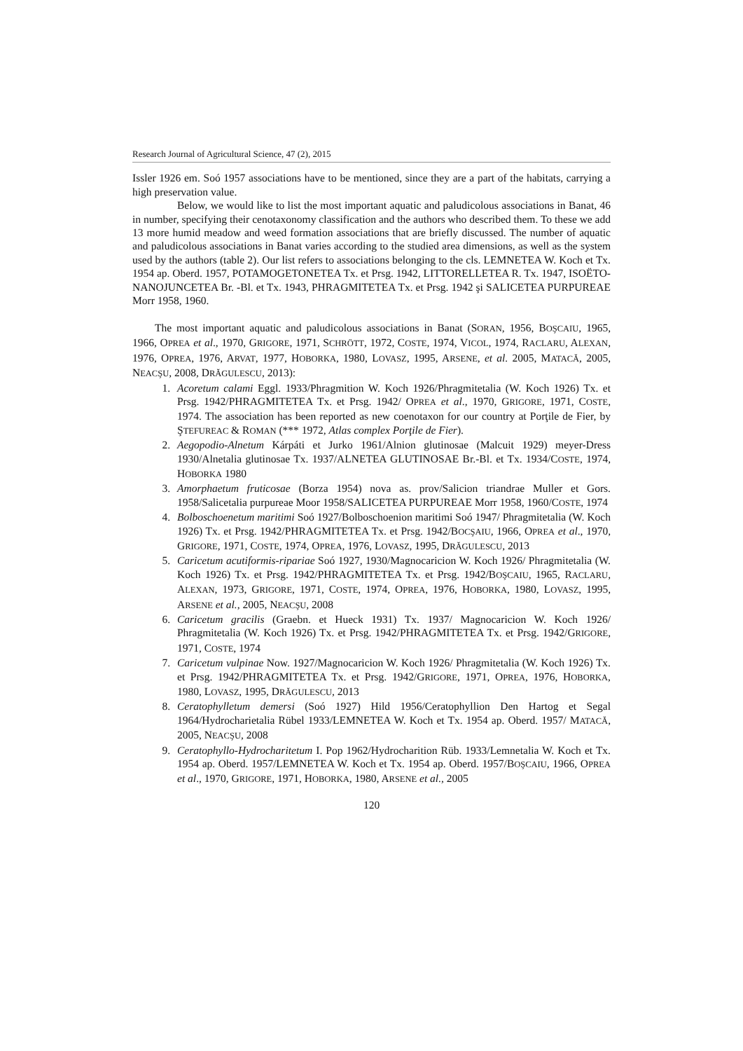Research Journal of Agricultural Science, 47 (2), 2015
Issler 1926 em. Soó 1957 associations have to be mentioned, since they are a part of the habitats, carrying a high preservation value.
Below, we would like to list the most important aquatic and paludicolous associations in Banat, 46 in number, specifying their cenotaxonomy classification and the authors who described them. To these we add 13 more humid meadow and weed formation associations that are briefly discussed. The number of aquatic and paludicolous associations in Banat varies according to the studied area dimensions, as well as the system used by the authors (table 2). Our list refers to associations belonging to the cls. LEMNETEA W. Koch et Tx. 1954 ap. Oberd. 1957, POTAMOGETONETEA Tx. et Prsg. 1942, LITTORELLETEA R. Tx. 1947, ISOËTO-NANOJUNCETEA Br. -Bl. et Tx. 1943, PHRAGMITETEA Tx. et Prsg. 1942 şi SALICETEA PURPUREAE Morr 1958, 1960.
The most important aquatic and paludicolous associations in Banat (SORAN, 1956, BOŞCAIU, 1965, 1966, OPREA et al., 1970, GRIGORE, 1971, SCHRÖTT, 1972, COSTE, 1974, VICOL, 1974, RACLARU, ALEXAN, 1976, OPREA, 1976, ARVAT, 1977, HOBORKA, 1980, LOVASZ, 1995, ARSENE, et al. 2005, MATACĂ, 2005, NEACŞU, 2008, DRĂGULESCU, 2013):
1. Acoretum calami Eggl. 1933/Phragmition W. Koch 1926/Phragmitetalia (W. Koch 1926) Tx. et Prsg. 1942/PHRAGMITETEA Tx. et Prsg. 1942/ OPREA et al., 1970, GRIGORE, 1971, COSTE, 1974. The association has been reported as new coenotaxon for our country at Porţile de Fier, by ŞTEFUREAC & ROMAN (*** 1972, Atlas complex Porţile de Fier).
2. Aegopodio-Alnetum Kárpáti et Jurko 1961/Alnion glutinosae (Malcuit 1929) meyer-Dress 1930/Alnetalia glutinosae Tx. 1937/ALNETEA GLUTINOSAE Br.-Bl. et Tx. 1934/COSTE, 1974, HOBORKA 1980
3. Amorphaetum fruticosae (Borza 1954) nova as. prov/Salicion triandrae Muller et Gors. 1958/Salicetalia purpureae Moor 1958/SALICETEA PURPUREAE Morr 1958, 1960/COSTE, 1974
4. Bolboschoenetum maritimi Soó 1927/Bolboschoenion maritimi Soó 1947/ Phragmitetalia (W. Koch 1926) Tx. et Prsg. 1942/PHRAGMITETEA Tx. et Prsg. 1942/BOCŞAIU, 1966, OPREA et al., 1970, GRIGORE, 1971, COSTE, 1974, OPREA, 1976, LOVASZ, 1995, DRĂGULESCU, 2013
5. Caricetum acutiformis-ripariae Soó 1927, 1930/Magnocaricion W. Koch 1926/ Phragmitetalia (W. Koch 1926) Tx. et Prsg. 1942/PHRAGMITETEA Tx. et Prsg. 1942/BOŞCAIU, 1965, RACLARU, ALEXAN, 1973, GRIGORE, 1971, COSTE, 1974, OPREA, 1976, HOBORKA, 1980, LOVASZ, 1995, ARSENE et al., 2005, NEACŞU, 2008
6. Caricetum gracilis (Graebn. et Hueck 1931) Tx. 1937/ Magnocaricion W. Koch 1926/ Phragmitetalia (W. Koch 1926) Tx. et Prsg. 1942/PHRAGMITETEA Tx. et Prsg. 1942/GRIGORE, 1971, COSTE, 1974
7. Caricetum vulpinae Now. 1927/Magnocaricion W. Koch 1926/ Phragmitetalia (W. Koch 1926) Tx. et Prsg. 1942/PHRAGMITETEA Tx. et Prsg. 1942/GRIGORE, 1971, OPREA, 1976, HOBORKA, 1980, LOVASZ, 1995, DRĂGULESCU, 2013
8. Ceratophylletum demersi (Soó 1927) Hild 1956/Ceratophyllion Den Hartog et Segal 1964/Hydrocharietalia Rübel 1933/LEMNETEA W. Koch et Tx. 1954 ap. Oberd. 1957/ MATACĂ, 2005, NEACŞU, 2008
9. Ceratophyllo-Hydrocharitetum I. Pop 1962/Hydrocharition Rüb. 1933/Lemnetalia W. Koch et Tx. 1954 ap. Oberd. 1957/LEMNETEA W. Koch et Tx. 1954 ap. Oberd. 1957/BOŞCAIU, 1966, OPREA et al., 1970, GRIGORE, 1971, HOBORKA, 1980, ARSENE et al., 2005
120